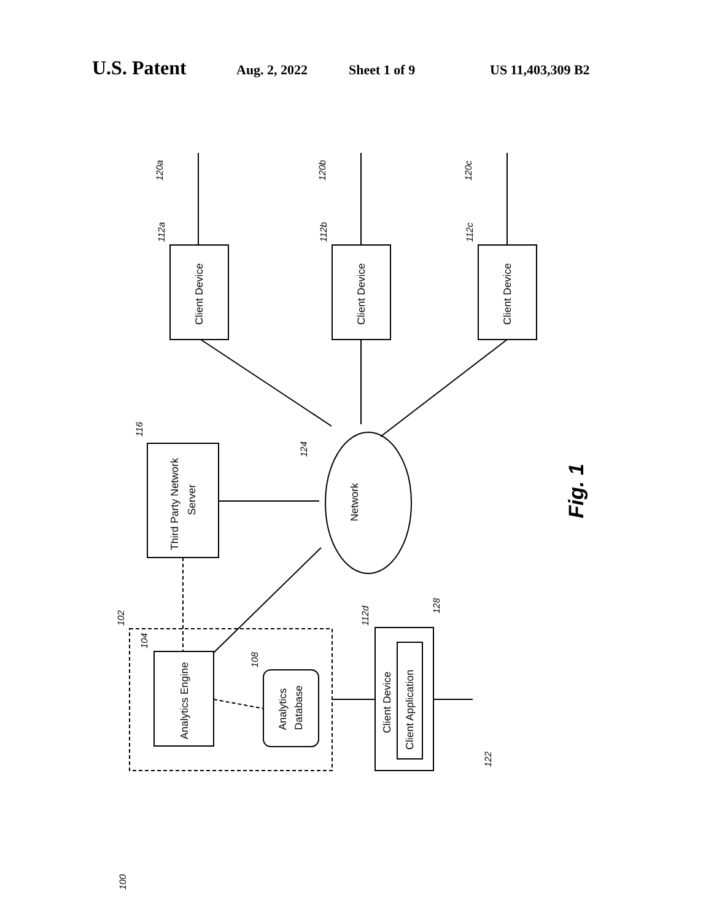U.S. Patent Aug. 2, 2022 Sheet 1 of 9 US 11,403,309 B2
Client Device
Client Device
Client Device
Third Party Network
Server
Analytics Engine
Analytics
Database
Client Device
Client Application
Network
Fig. 1
120a
120b
120c
112a
112b
112c
116
124
102
104
108
112d
128
122
100